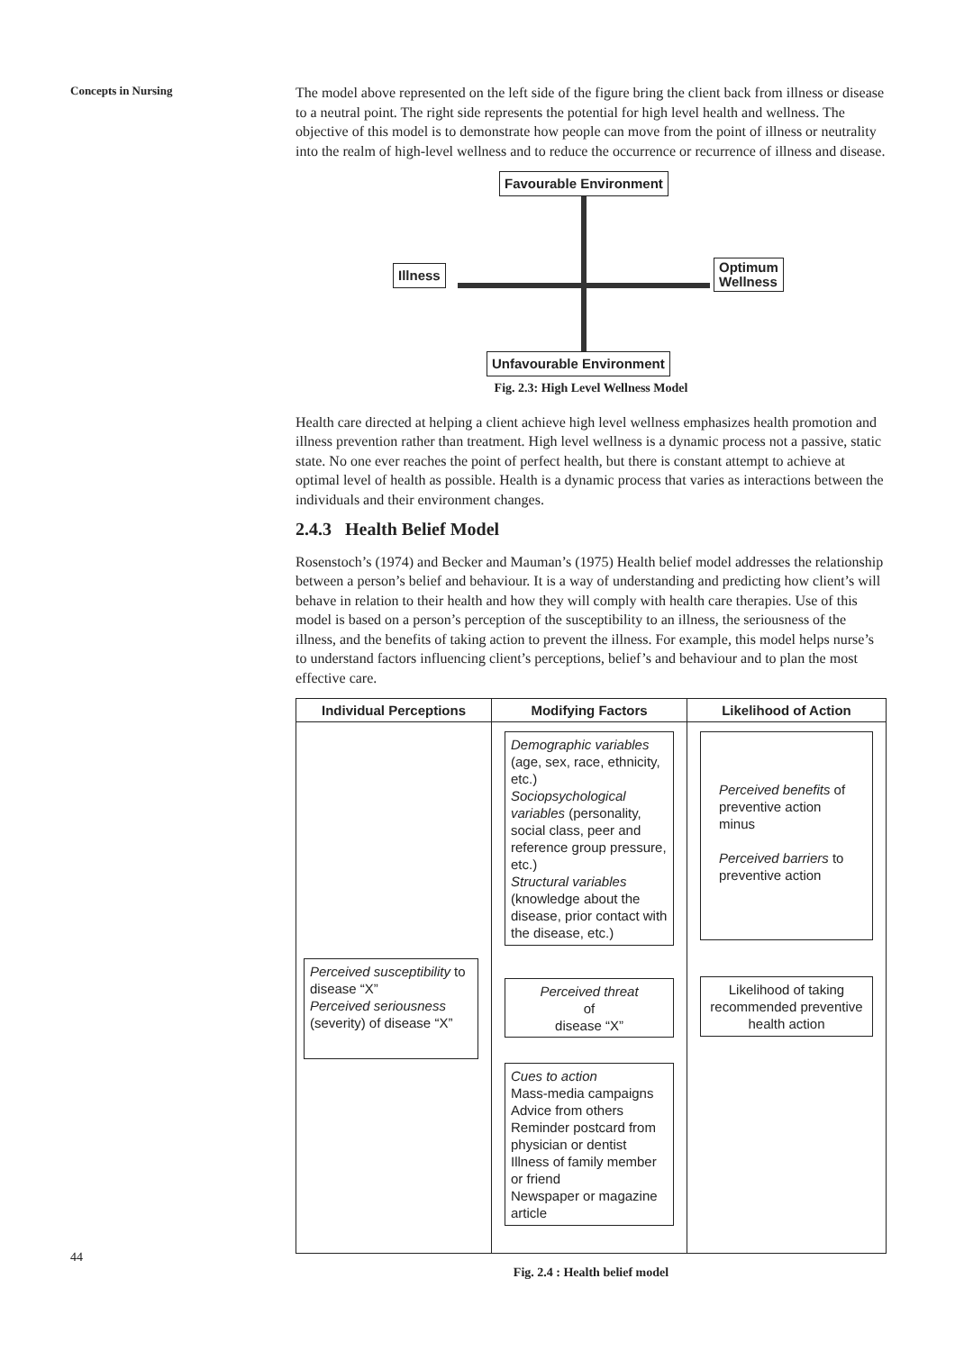Concepts in Nursing
The model above represented on the left side of the figure bring the client back from illness or disease to a neutral point. The right side represents the potential for high level health and wellness. The objective of this model is to demonstrate how people can move from the point of illness or neutrality into the realm of high-level wellness and to reduce the occurrence or recurrence of illness and disease.
Favourable Environment
Illness
Optimum
Wellness
Unfavourable Environment
Fig. 2.3: High Level Wellness Model
Health care directed at helping a client achieve high level wellness emphasizes health promotion and illness prevention rather than treatment. High level wellness is a dynamic process not a passive, static state. No one ever reaches the point of perfect health, but there is constant attempt to achieve at optimal level of health as possible. Health is a dynamic process that varies as interactions between the individuals and their environment changes.
2.4.3 Health Belief Model
Rosenstoch’s (1974) and Becker and Mauman’s (1975) Health belief model addresses the relationship between a person’s belief and behaviour. It is a way of understanding and predicting how client’s will behave in relation to their health and how they will comply with health care therapies. Use of this model is based on a person’s perception of the susceptibility to an illness, the seriousness of the illness, and the benefits of taking action to prevent the illness. For example, this model helps nurse’s to understand factors influencing client’s perceptions, belief’s and behaviour and to plan the most effective care.
Individual Perceptions
Perceived susceptibility to disease “X”
Perceived seriousness (severity) of disease “X”
Modifying Factors
Demographic variables (age, sex, race, ethnicity, etc.)
Sociopsychological variables (personality, social class, peer and reference group pressure, etc.)
Structural variables (knowledge about the disease, prior contact with the disease, etc.)
Perceived threat
of
disease “X”
Cues to action
Mass-media campaigns
Advice from others
Reminder postcard from physician or dentist
Illness of family member or friend
Newspaper or magazine article
Likelihood of Action
Perceived benefits of preventive action
minus
Perceived barriers to preventive action
Likelihood of taking recommended preventive health action
Fig. 2.4 : Health belief model
44